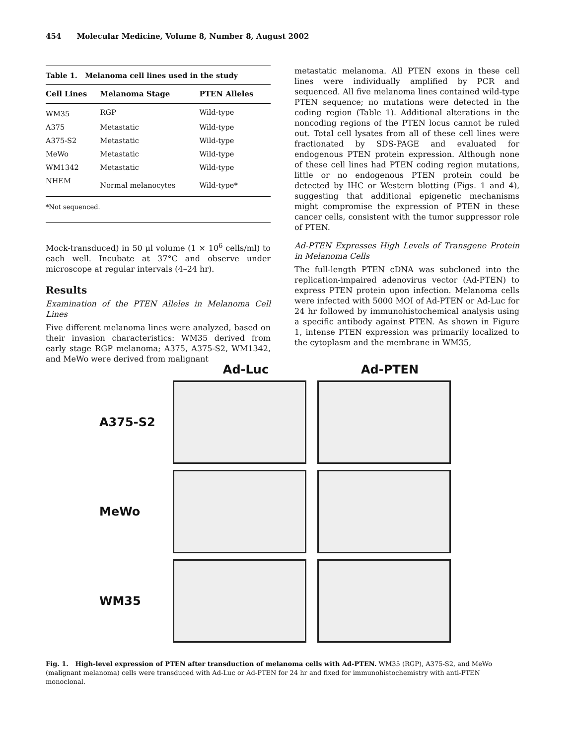454 Molecular Medicine, Volume 8, Number 8, August 2002
Table 1. Melanoma cell lines used in the study
| Cell Lines | Melanoma Stage | PTEN Alleles |
| --- | --- | --- |
| WM35 | RGP | Wild-type |
| A375 | Metastatic | Wild-type |
| A375-S2 | Metastatic | Wild-type |
| MeWo | Metastatic | Wild-type |
| WM1342 | Metastatic | Wild-type |
| NHEM | Normal melanocytes | Wild-type* |
| *Not sequenced. | | |
Mock-transduced) in 50 μl volume (1 × 10<sup>6</sup> cells/ml) to each well. Incubate at 37°C and observe under microscope at regular intervals (4–24 hr).
Results
Examination of the PTEN Alleles in Melanoma Cell Lines
Five different melanoma lines were analyzed, based on their invasion characteristics: WM35 derived from early stage RGP melanoma; A375, A375-S2, WM1342, and MeWo were derived from malignant
metastatic melanoma. All PTEN exons in these cell lines were individually amplified by PCR and sequenced. All five melanoma lines contained wild-type PTEN sequence; no mutations were detected in the coding region (Table 1). Additional alterations in the noncoding regions of the PTEN locus cannot be ruled out. Total cell lysates from all of these cell lines were fractionated by SDS-PAGE and evaluated for endogenous PTEN protein expression. Although none of these cell lines had PTEN coding region mutations, little or no endogenous PTEN protein could be detected by IHC or Western blotting (Figs. 1 and 4), suggesting that additional epigenetic mechanisms might compromise the expression of PTEN in these cancer cells, consistent with the tumor suppressor role of PTEN.
Ad-PTEN Expresses High Levels of Transgene Protein in Melanoma Cells
The full-length PTEN cDNA was subcloned into the replication-impaired adenovirus vector (Ad-PTEN) to express PTEN protein upon infection. Melanoma cells were infected with 5000 MOI of Ad-PTEN or Ad-Luc for 24 hr followed by immunohistochemical analysis using a specific antibody against PTEN. As shown in Figure 1, intense PTEN expression was primarily localized to the cytoplasm and the membrane in WM35,
Ad-Luc Ad-PTEN
A375-S2
MeWo
WM35
Fig. 1. High-level expression of PTEN after transduction of melanoma cells with Ad-PTEN. WM35 (RGP), A375-S2, and MeWo (malignant melanoma) cells were transduced with Ad-Luc or Ad-PTEN for 24 hr and fixed for immunohistochemistry with anti-PTEN monoclonal.